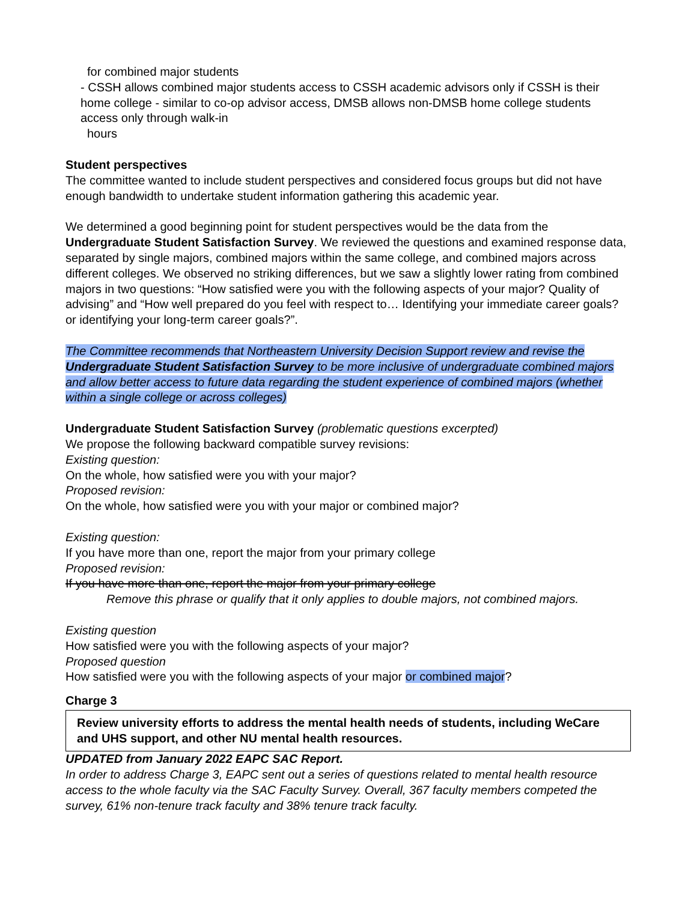for combined major students
- CSSH allows combined major students access to CSSH academic advisors only if CSSH is their home college - similar to co-op advisor access, DMSB allows non-DMSB home college students access only through walk-in
hours
Student perspectives
The committee wanted to include student perspectives and considered focus groups but did not have enough bandwidth to undertake student information gathering this academic year.
We determined a good beginning point for student perspectives would be the data from the Undergraduate Student Satisfaction Survey. We reviewed the questions and examined response data, separated by single majors, combined majors within the same college, and combined majors across different colleges. We observed no striking differences, but we saw a slightly lower rating from combined majors in two questions: “How satisfied were you with the following aspects of your major? Quality of advising” and “How well prepared do you feel with respect to… Identifying your immediate career goals? or identifying your long-term career goals?”.
The Committee recommends that Northeastern University Decision Support review and revise the Undergraduate Student Satisfaction Survey to be more inclusive of undergraduate combined majors and allow better access to future data regarding the student experience of combined majors (whether within a single college or across colleges)
Undergraduate Student Satisfaction Survey (problematic questions excerpted)
We propose the following backward compatible survey revisions:
Existing question:
On the whole, how satisfied were you with your major?
Proposed revision:
On the whole, how satisfied were you with your major or combined major?
Existing question:
If you have more than one, report the major from your primary college
Proposed revision:
If you have more than one, report the major from your primary college
Remove this phrase or qualify that it only applies to double majors, not combined majors.
Existing question
How satisfied were you with the following aspects of your major?
Proposed question
How satisfied were you with the following aspects of your major or combined major?
Charge 3
Review university efforts to address the mental health needs of students, including WeCare and UHS support, and other NU mental health resources.
UPDATED from January 2022 EAPC SAC Report.
In order to address Charge 3, EAPC sent out a series of questions related to mental health resource access to the whole faculty via the SAC Faculty Survey. Overall, 367 faculty members competed the survey, 61% non-tenure track faculty and 38% tenure track faculty.